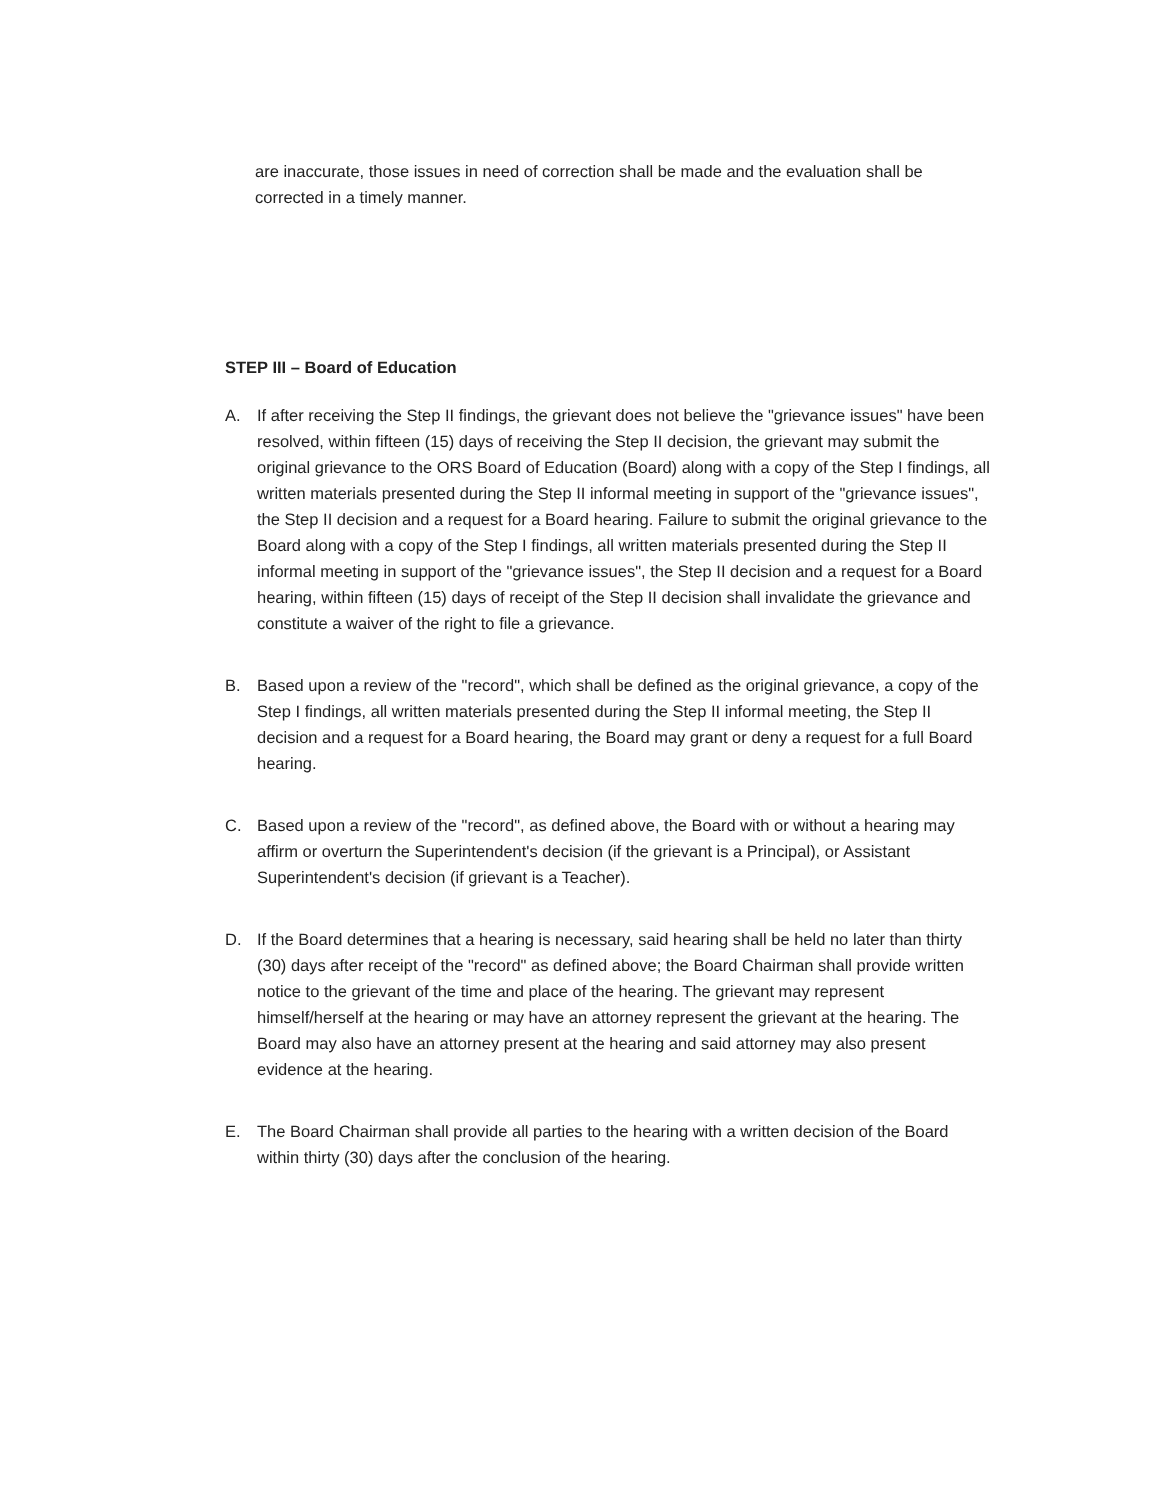are inaccurate, those issues in need of correction shall be made and the evaluation shall be corrected in a timely manner.
STEP III – Board of Education
A. If after receiving the Step II findings, the grievant does not believe the "grievance issues" have been resolved, within fifteen (15) days of receiving the Step II decision, the grievant may submit the original grievance to the ORS Board of Education (Board) along with a copy of the Step I findings, all written materials presented during the Step II informal meeting in support of the "grievance issues", the Step II decision and a request for a Board hearing. Failure to submit the original grievance to the Board along with a copy of the Step I findings, all written materials presented during the Step II informal meeting in support of the "grievance issues", the Step II decision and a request for a Board hearing, within fifteen (15) days of receipt of the Step II decision shall invalidate the grievance and constitute a waiver of the right to file a grievance.
B. Based upon a review of the "record", which shall be defined as the original grievance, a copy of the Step I findings, all written materials presented during the Step II informal meeting, the Step II decision and a request for a Board hearing, the Board may grant or deny a request for a full Board hearing.
C. Based upon a review of the "record", as defined above, the Board with or without a hearing may affirm or overturn the Superintendent's decision (if the grievant is a Principal), or Assistant Superintendent's decision (if grievant is a Teacher).
D. If the Board determines that a hearing is necessary, said hearing shall be held no later than thirty (30) days after receipt of the "record" as defined above; the Board Chairman shall provide written notice to the grievant of the time and place of the hearing. The grievant may represent himself/herself at the hearing or may have an attorney represent the grievant at the hearing. The Board may also have an attorney present at the hearing and said attorney may also present evidence at the hearing.
E. The Board Chairman shall provide all parties to the hearing with a written decision of the Board within thirty (30) days after the conclusion of the hearing.